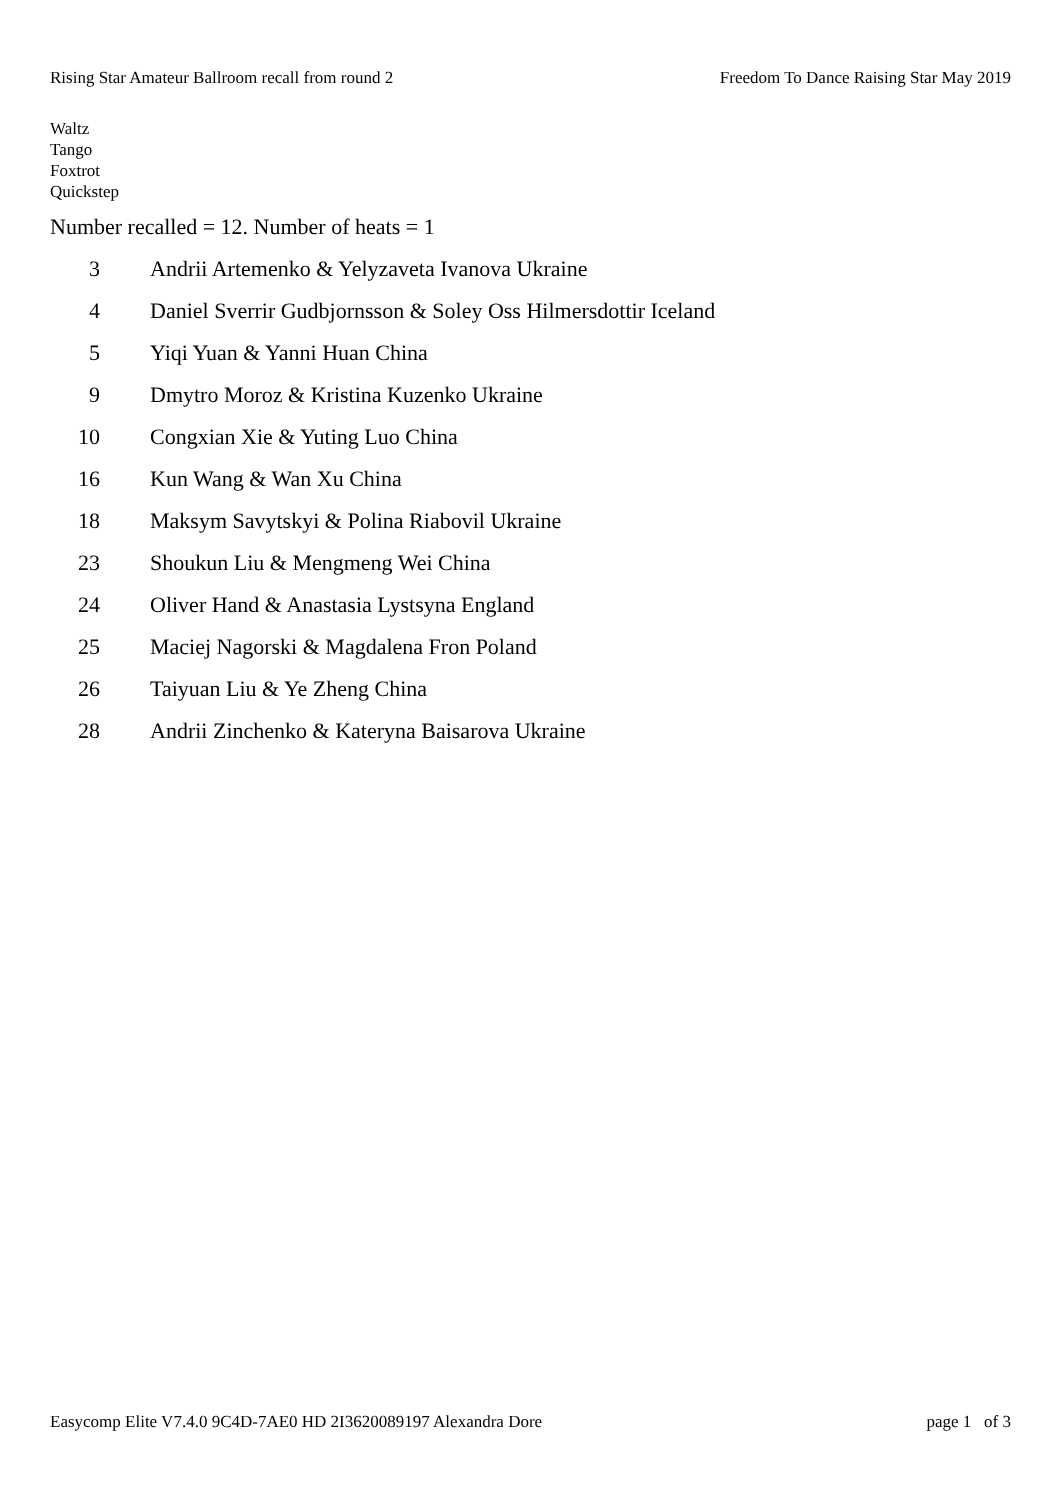Rising Star Amateur Ballroom recall from round 2 Freedom To Dance Raising Star May 2019
Waltz
Tango
Foxtrot
Quickstep
Number recalled = 12. Number of heats = 1
| 3 | Andrii Artemenko & Yelyzaveta Ivanova Ukraine |
| 4 | Daniel Sverrir Gudbjornsson & Soley Oss Hilmersdottir Iceland |
| 5 | Yiqi Yuan & Yanni Huan China |
| 9 | Dmytro Moroz & Kristina Kuzenko Ukraine |
| 10 | Congxian Xie & Yuting Luo China |
| 16 | Kun Wang & Wan Xu China |
| 18 | Maksym Savytskyi & Polina Riabovil Ukraine |
| 23 | Shoukun Liu & Mengmeng Wei China |
| 24 | Oliver Hand & Anastasia Lystsyna England |
| 25 | Maciej Nagorski & Magdalena Fron Poland |
| 26 | Taiyuan Liu & Ye Zheng China |
| 28 | Andrii Zinchenko & Kateryna Baisarova Ukraine |
Easycomp Elite V7.4.0 9C4D-7AE0 HD 2I3620089197 Alexandra Dore page 1 of 3